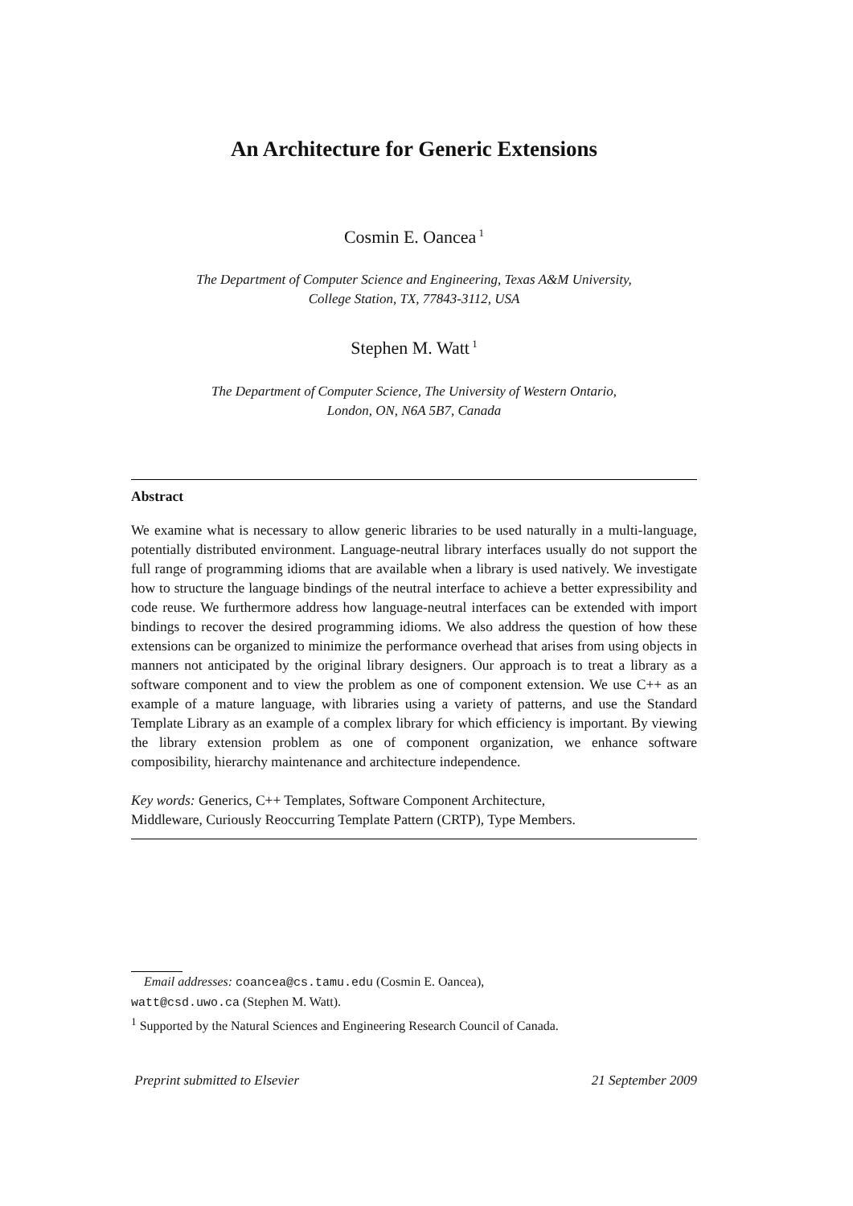An Architecture for Generic Extensions
Cosmin E. Oancea<sup>1</sup>
The Department of Computer Science and Engineering, Texas A&M University,
College Station, TX, 77843-3112, USA
Stephen M. Watt<sup>1</sup>
The Department of Computer Science, The University of Western Ontario,
London, ON, N6A 5B7, Canada
Abstract
We examine what is necessary to allow generic libraries to be used naturally in a multi-language, potentially distributed environment. Language-neutral library interfaces usually do not support the full range of programming idioms that are available when a library is used natively. We investigate how to structure the language bindings of the neutral interface to achieve a better expressibility and code reuse. We furthermore address how language-neutral interfaces can be extended with import bindings to recover the desired programming idioms. We also address the question of how these extensions can be organized to minimize the performance overhead that arises from using objects in manners not anticipated by the original library designers. Our approach is to treat a library as a software component and to view the problem as one of component extension. We use C++ as an example of a mature language, with libraries using a variety of patterns, and use the Standard Template Library as an example of a complex library for which efficiency is important. By viewing the library extension problem as one of component organization, we enhance software composibility, hierarchy maintenance and architecture independence.
Key words: Generics, C++ Templates, Software Component Architecture,
Middleware, Curiously Reoccurring Template Pattern (CRTP), Type Members.
Email addresses: coancea@cs.tamu.edu (Cosmin E. Oancea),
watt@csd.uwo.ca (Stephen M. Watt).
<sup>1</sup> Supported by the Natural Sciences and Engineering Research Council of Canada.
Preprint submitted to Elsevier 21 September 2009